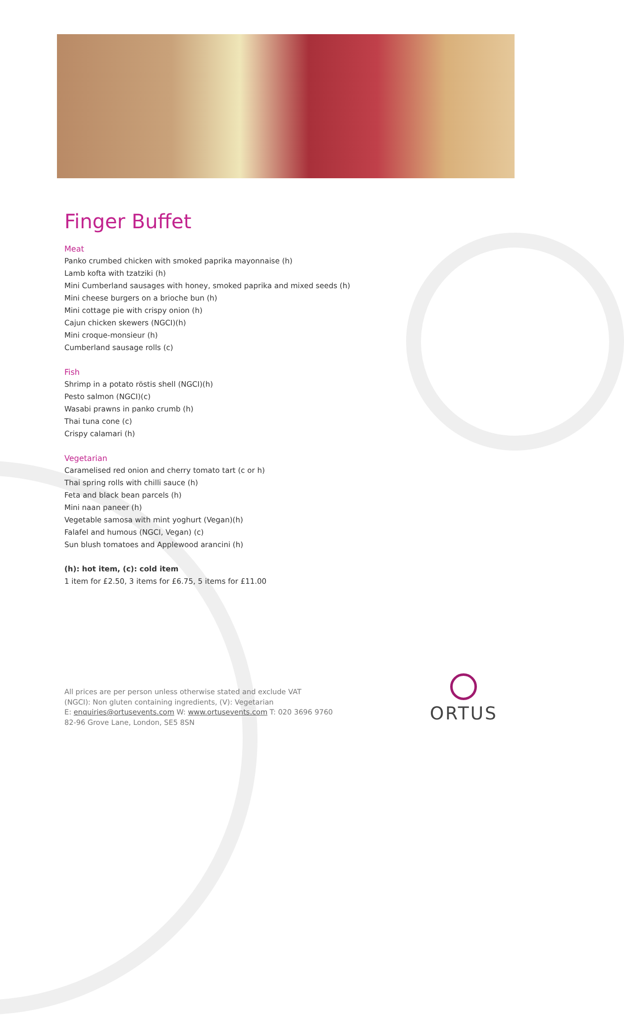Finger Buffet
Meat
Panko crumbed chicken with smoked paprika mayonnaise (h)
Lamb kofta with tzatziki (h)
Mini Cumberland sausages with honey, smoked paprika and mixed seeds (h)
Mini cheese burgers on a brioche bun (h)
Mini cottage pie with crispy onion (h)
Cajun chicken skewers (NGCI)(h)
Mini croque-monsieur (h)
Cumberland sausage rolls (c)
Fish
Shrimp in a potato röstis shell (NGCI)(h)
Pesto salmon (NGCI)(c)
Wasabi prawns in panko crumb (h)
Thai tuna cone (c)
Crispy calamari (h)
Vegetarian
Caramelised red onion and cherry tomato tart (c or h)
Thai spring rolls with chilli sauce (h)
Feta and black bean parcels (h)
Mini naan paneer (h)
Vegetable samosa with mint yoghurt (Vegan)(h)
Falafel and humous (NGCI, Vegan) (c)
Sun blush tomatoes and Applewood arancini (h)
(h): hot item, (c): cold item
1 item for £2.50, 3 items for £6.75, 5 items for £11.00
All prices are per person unless otherwise stated and exclude VAT
(NGCI): Non gluten containing ingredients, (V): Vegetarian
E: enquiries@ortusevents.com W: www.ortusevents.com T: 020 3696 9760
82-96 Grove Lane, London, SE5 8SN
ORTUS